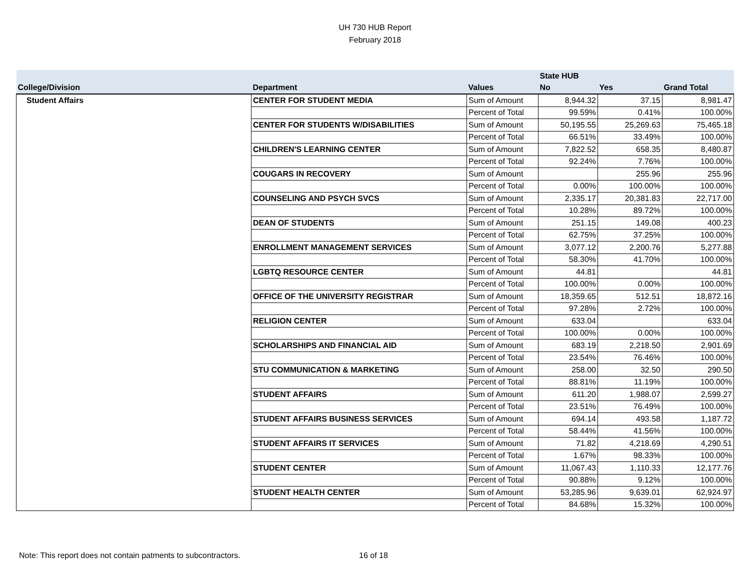UH 730 HUB Report
February 2018
| | | | State HUB | | |
| --- | --- | --- | --- | --- | --- |
| College/Division | Department | Values | No | Yes | Grand Total |
| Student Affairs | CENTER FOR STUDENT MEDIA | Sum of Amount | 8,944.32 | 37.15 | 8,981.47 |
| | | Percent of Total | 99.59% | 0.41% | 100.00% |
| | CENTER FOR STUDENTS W/DISABILITIES | Sum of Amount | 50,195.55 | 25,269.63 | 75,465.18 |
| | | Percent of Total | 66.51% | 33.49% | 100.00% |
| | CHILDREN'S LEARNING CENTER | Sum of Amount | 7,822.52 | 658.35 | 8,480.87 |
| | | Percent of Total | 92.24% | 7.76% | 100.00% |
| | COUGARS IN RECOVERY | Sum of Amount | | 255.96 | 255.96 |
| | | Percent of Total | 0.00% | 100.00% | 100.00% |
| | COUNSELING AND PSYCH SVCS | Sum of Amount | 2,335.17 | 20,381.83 | 22,717.00 |
| | | Percent of Total | 10.28% | 89.72% | 100.00% |
| | DEAN OF STUDENTS | Sum of Amount | 251.15 | 149.08 | 400.23 |
| | | Percent of Total | 62.75% | 37.25% | 100.00% |
| | ENROLLMENT MANAGEMENT SERVICES | Sum of Amount | 3,077.12 | 2,200.76 | 5,277.88 |
| | | Percent of Total | 58.30% | 41.70% | 100.00% |
| | LGBTQ RESOURCE CENTER | Sum of Amount | 44.81 | | 44.81 |
| | | Percent of Total | 100.00% | 0.00% | 100.00% |
| | OFFICE OF THE UNIVERSITY REGISTRAR | Sum of Amount | 18,359.65 | 512.51 | 18,872.16 |
| | | Percent of Total | 97.28% | 2.72% | 100.00% |
| | RELIGION CENTER | Sum of Amount | 633.04 | | 633.04 |
| | | Percent of Total | 100.00% | 0.00% | 100.00% |
| | SCHOLARSHIPS AND FINANCIAL AID | Sum of Amount | 683.19 | 2,218.50 | 2,901.69 |
| | | Percent of Total | 23.54% | 76.46% | 100.00% |
| | STU COMMUNICATION & MARKETING | Sum of Amount | 258.00 | 32.50 | 290.50 |
| | | Percent of Total | 88.81% | 11.19% | 100.00% |
| | STUDENT AFFAIRS | Sum of Amount | 611.20 | 1,988.07 | 2,599.27 |
| | | Percent of Total | 23.51% | 76.49% | 100.00% |
| | STUDENT AFFAIRS BUSINESS SERVICES | Sum of Amount | 694.14 | 493.58 | 1,187.72 |
| | | Percent of Total | 58.44% | 41.56% | 100.00% |
| | STUDENT AFFAIRS IT SERVICES | Sum of Amount | 71.82 | 4,218.69 | 4,290.51 |
| | | Percent of Total | 1.67% | 98.33% | 100.00% |
| | STUDENT CENTER | Sum of Amount | 11,067.43 | 1,110.33 | 12,177.76 |
| | | Percent of Total | 90.88% | 9.12% | 100.00% |
| | STUDENT HEALTH CENTER | Sum of Amount | 53,285.96 | 9,639.01 | 62,924.97 |
| | | Percent of Total | 84.68% | 15.32% | 100.00% |
Note: This report does not contain patments to subcontractors. 16 of 18